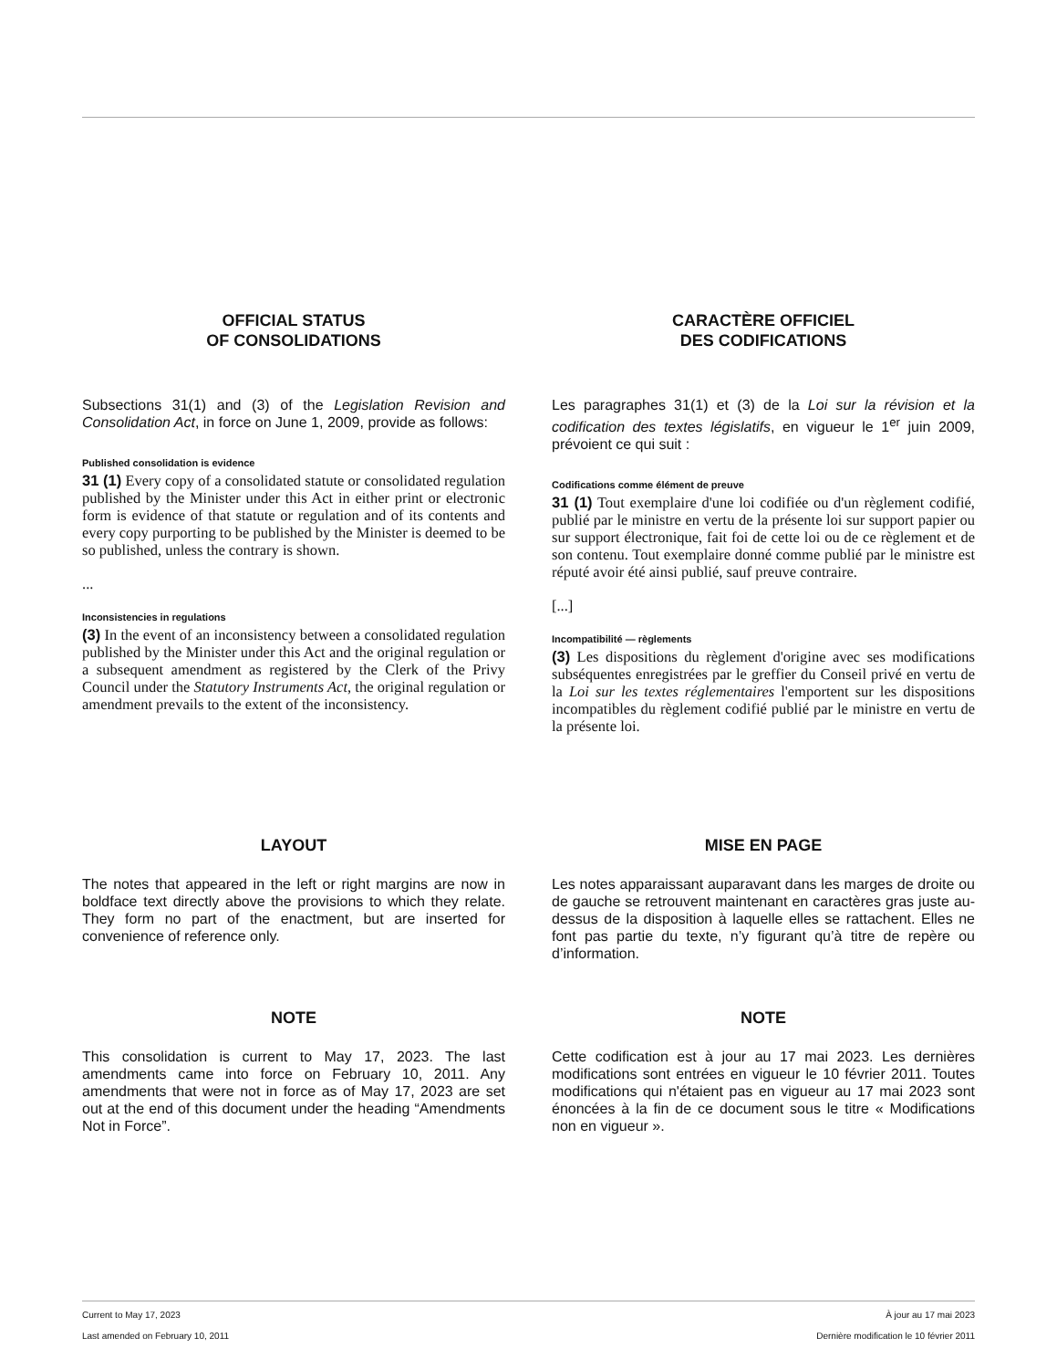OFFICIAL STATUS
OF CONSOLIDATIONS
Subsections 31(1) and (3) of the Legislation Revision and Consolidation Act, in force on June 1, 2009, provide as follows:
Published consolidation is evidence
31 (1) Every copy of a consolidated statute or consolidated regulation published by the Minister under this Act in either print or electronic form is evidence of that statute or regulation and of its contents and every copy purporting to be published by the Minister is deemed to be so published, unless the contrary is shown.
...
Inconsistencies in regulations
(3) In the event of an inconsistency between a consolidated regulation published by the Minister under this Act and the original regulation or a subsequent amendment as registered by the Clerk of the Privy Council under the Statutory Instruments Act, the original regulation or amendment prevails to the extent of the inconsistency.
CARACTÈRE OFFICIEL
DES CODIFICATIONS
Les paragraphes 31(1) et (3) de la Loi sur la révision et la codification des textes législatifs, en vigueur le 1<sup>er</sup> juin 2009, prévoient ce qui suit :
Codifications comme élément de preuve
31 (1) Tout exemplaire d'une loi codifiée ou d'un règlement codifié, publié par le ministre en vertu de la présente loi sur support papier ou sur support électronique, fait foi de cette loi ou de ce règlement et de son contenu. Tout exemplaire donné comme publié par le ministre est réputé avoir été ainsi publié, sauf preuve contraire.
[...]
Incompatibilité — règlements
(3) Les dispositions du règlement d'origine avec ses modifications subséquentes enregistrées par le greffier du Conseil privé en vertu de la Loi sur les textes réglementaires l'emportent sur les dispositions incompatibles du règlement codifié publié par le ministre en vertu de la présente loi.
LAYOUT
The notes that appeared in the left or right margins are now in boldface text directly above the provisions to which they relate. They form no part of the enactment, but are inserted for convenience of reference only.
MISE EN PAGE
Les notes apparaissant auparavant dans les marges de droite ou de gauche se retrouvent maintenant en caractères gras juste au-dessus de la disposition à laquelle elles se rattachent. Elles ne font pas partie du texte, n’y figurant qu’à titre de repère ou d’information.
NOTE
This consolidation is current to May 17, 2023. The last amendments came into force on February 10, 2011. Any amendments that were not in force as of May 17, 2023 are set out at the end of this document under the heading “Amendments Not in Force”.
NOTE
Cette codification est à jour au 17 mai 2023. Les dernières modifications sont entrées en vigueur le 10 février 2011. Toutes modifications qui n'étaient pas en vigueur au 17 mai 2023 sont énoncées à la fin de ce document sous le titre « Modifications non en vigueur ».
Current to May 17, 2023 À jour au 17 mai 2023
Last amended on February 10, 2011 Dernière modification le 10 février 2011